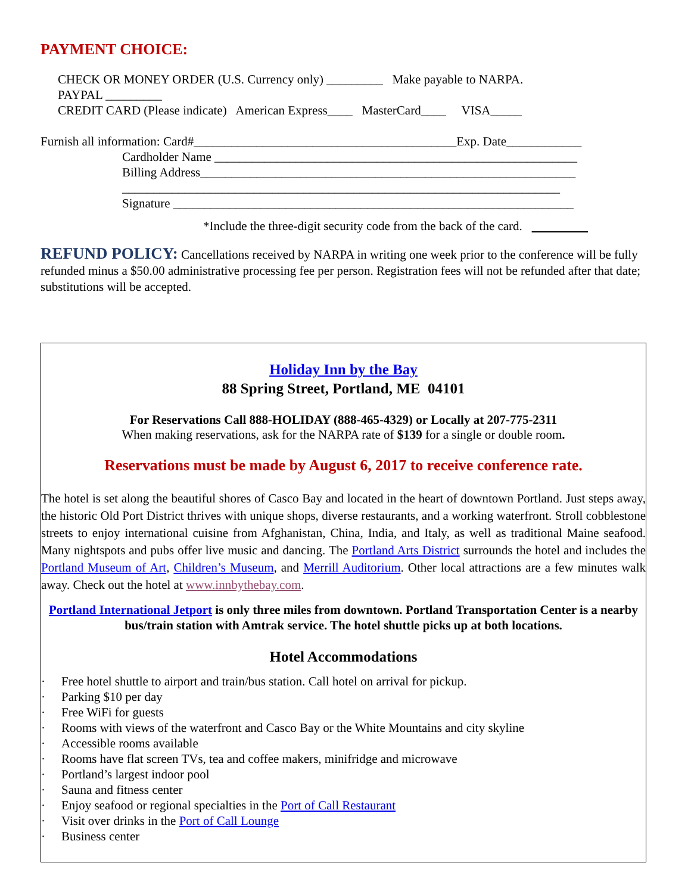PAYMENT CHOICE:
CHECK OR MONEY ORDER (U.S. Currency only) _________ Make payable to NARPA.
PAYPAL _________
CREDIT CARD (Please indicate) American Express____ MasterCard____ VISA_____
Furnish all information: Card#__________________________________________Exp. Date____________
Cardholder Name __________________________________________________________
Billing Address____________________________________________________________
______________________________________________________________________
Signature ________________________________________________________________
*Include the three-digit security code from the back of the card.
REFUND POLICY: Cancellations received by NARPA in writing one week prior to the conference will be fully refunded minus a $50.00 administrative processing fee per person. Registration fees will not be refunded after that date; substitutions will be accepted.
Holiday Inn by the Bay
88 Spring Street, Portland, ME 04101
For Reservations Call 888-HOLIDAY (888-465-4329) or Locally at 207-775-2311
When making reservations, ask for the NARPA rate of $139 for a single or double room.
Reservations must be made by August 6, 2017 to receive conference rate.
The hotel is set along the beautiful shores of Casco Bay and located in the heart of downtown Portland. Just steps away, the historic Old Port District thrives with unique shops, diverse restaurants, and a working waterfront. Stroll cobblestone streets to enjoy international cuisine from Afghanistan, China, India, and Italy, as well as traditional Maine seafood. Many nightspots and pubs offer live music and dancing. The Portland Arts District surrounds the hotel and includes the Portland Museum of Art, Children’s Museum, and Merrill Auditorium. Other local attractions are a few minutes walk away. Check out the hotel at www.innbythebay.com.
Portland International Jetport is only three miles from downtown. Portland Transportation Center is a nearby bus/train station with Amtrak service. The hotel shuttle picks up at both locations.
Hotel Accommodations
· Free hotel shuttle to airport and train/bus station. Call hotel on arrival for pickup.
· Parking $10 per day
· Free WiFi for guests
· Rooms with views of the waterfront and Casco Bay or the White Mountains and city skyline
· Accessible rooms available
· Rooms have flat screen TVs, tea and coffee makers, minifridge and microwave
· Portland’s largest indoor pool
· Sauna and fitness center
· Enjoy seafood or regional specialties in the Port of Call Restaurant
· Visit over drinks in the Port of Call Lounge
· Business center